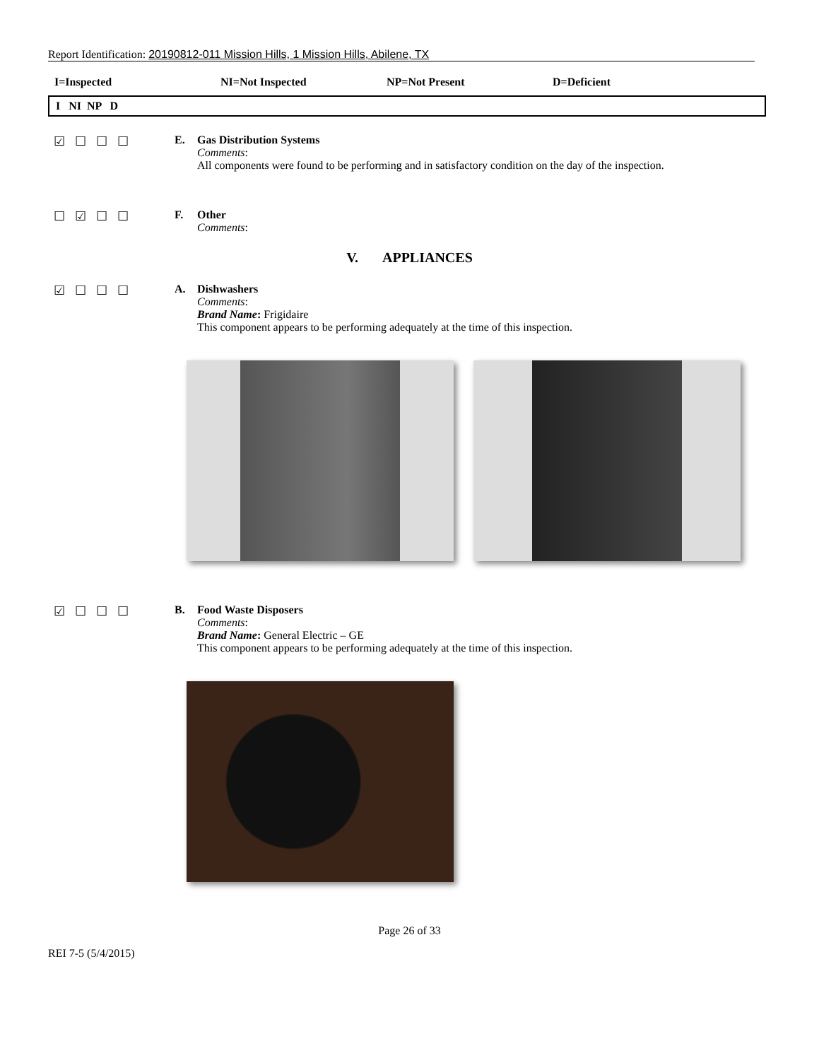Report Identification: 20190812-011 Mission Hills, 1 Mission Hills, Abilene, TX
I=Inspected NI=Not Inspected NP=Not Present D=Deficient
I NI NP D
☑☐☐☐ E. Gas Distribution Systems
Comments:
All components were found to be performing and in satisfactory condition on the day of the inspection.
☐☑☐☐ F. Other
Comments:
V. APPLIANCES
☑☐☐☐ A. Dishwashers
Comments:
Brand Name: Frigidaire
This component appears to be performing adequately at the time of this inspection.
☑☐☐☐ B. Food Waste Disposers
Comments:
Brand Name: General Electric – GE
This component appears to be performing adequately at the time of this inspection.
Page 26 of 33
REI 7-5 (5/4/2015)